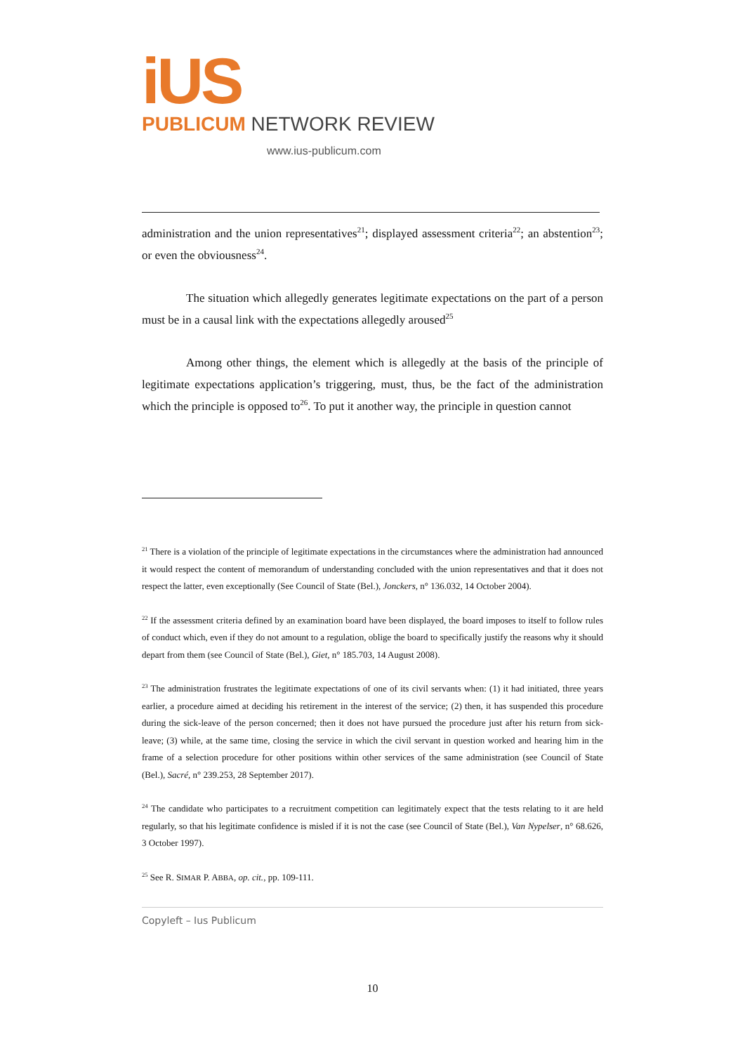iUS
PUBLICUM NETWORK REVIEW
www.ius-publicum.com
administration and the union representatives<sup>21</sup>; displayed assessment criteria<sup>22</sup>; an abstention<sup>23</sup>; or even the obviousness<sup>24</sup>.
The situation which allegedly generates legitimate expectations on the part of a person must be in a causal link with the expectations allegedly aroused<sup>25</sup>
Among other things, the element which is allegedly at the basis of the principle of legitimate expectations application’s triggering, must, thus, be the fact of the administration which the principle is opposed to<sup>26</sup>. To put it another way, the principle in question cannot
<sup>21</sup> There is a violation of the principle of legitimate expectations in the circumstances where the administration had announced it would respect the content of memorandum of understanding concluded with the union representatives and that it does not respect the latter, even exceptionally (See Council of State (Bel.), Jonckers, n° 136.032, 14 October 2004).
<sup>22</sup> If the assessment criteria defined by an examination board have been displayed, the board imposes to itself to follow rules of conduct which, even if they do not amount to a regulation, oblige the board to specifically justify the reasons why it should depart from them (see Council of State (Bel.), Giet, n° 185.703, 14 August 2008).
<sup>23</sup> The administration frustrates the legitimate expectations of one of its civil servants when: (1) it had initiated, three years earlier, a procedure aimed at deciding his retirement in the interest of the service; (2) then, it has suspended this procedure during the sick-leave of the person concerned; then it does not have pursued the procedure just after his return from sick-leave; (3) while, at the same time, closing the service in which the civil servant in question worked and hearing him in the frame of a selection procedure for other positions within other services of the same administration (see Council of State (Bel.), Sacré, n° 239.253, 28 September 2017).
<sup>24</sup> The candidate who participates to a recruitment competition can legitimately expect that the tests relating to it are held regularly, so that his legitimate confidence is misled if it is not the case (see Council of State (Bel.), Van Nypelser, n° 68.626, 3 October 1997).
<sup>25</sup> See R. SIMAR P. ABBA, op. cit., pp. 109-111.
Copyleft – Ius Publicum
10